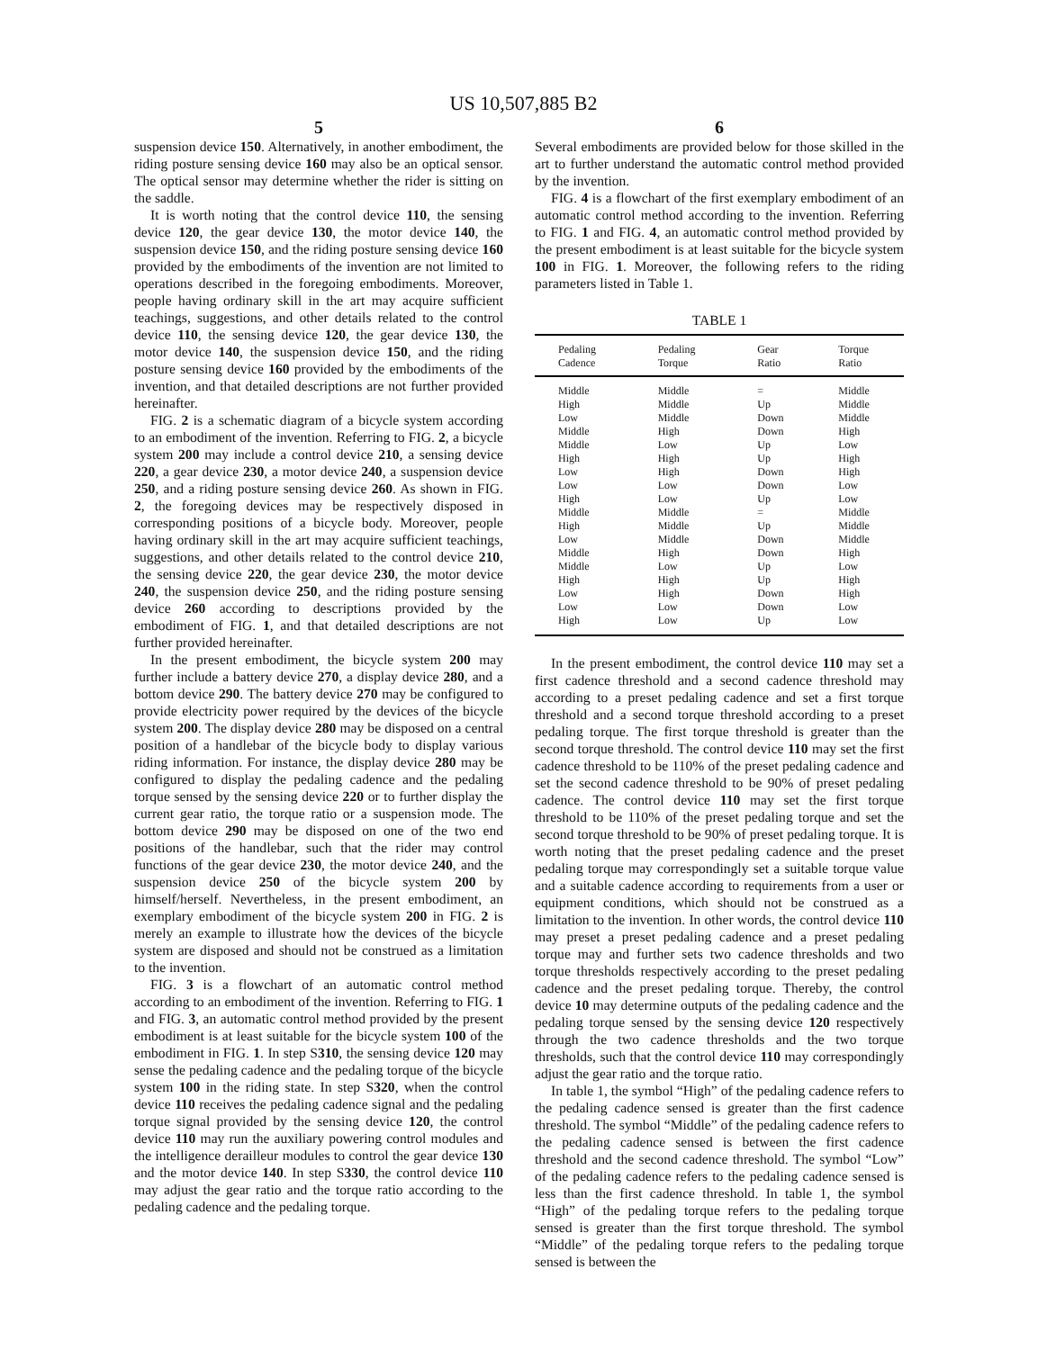US 10,507,885 B2
5
suspension device 150. Alternatively, in another embodiment, the riding posture sensing device 160 may also be an optical sensor. The optical sensor may determine whether the rider is sitting on the saddle.
It is worth noting that the control device 110, the sensing device 120, the gear device 130, the motor device 140, the suspension device 150, and the riding posture sensing device 160 provided by the embodiments of the invention are not limited to operations described in the foregoing embodiments. Moreover, people having ordinary skill in the art may acquire sufficient teachings, suggestions, and other details related to the control device 110, the sensing device 120, the gear device 130, the motor device 140, the suspension device 150, and the riding posture sensing device 160 provided by the embodiments of the invention, and that detailed descriptions are not further provided hereinafter.
FIG. 2 is a schematic diagram of a bicycle system according to an embodiment of the invention. Referring to FIG. 2, a bicycle system 200 may include a control device 210, a sensing device 220, a gear device 230, a motor device 240, a suspension device 250, and a riding posture sensing device 260. As shown in FIG. 2, the foregoing devices may be respectively disposed in corresponding positions of a bicycle body. Moreover, people having ordinary skill in the art may acquire sufficient teachings, suggestions, and other details related to the control device 210, the sensing device 220, the gear device 230, the motor device 240, the suspension device 250, and the riding posture sensing device 260 according to descriptions provided by the embodiment of FIG. 1, and that detailed descriptions are not further provided hereinafter.
In the present embodiment, the bicycle system 200 may further include a battery device 270, a display device 280, and a bottom device 290. The battery device 270 may be configured to provide electricity power required by the devices of the bicycle system 200. The display device 280 may be disposed on a central position of a handlebar of the bicycle body to display various riding information. For instance, the display device 280 may be configured to display the pedaling cadence and the pedaling torque sensed by the sensing device 220 or to further display the current gear ratio, the torque ratio or a suspension mode. The bottom device 290 may be disposed on one of the two end positions of the handlebar, such that the rider may control functions of the gear device 230, the motor device 240, and the suspension device 250 of the bicycle system 200 by himself/herself. Nevertheless, in the present embodiment, an exemplary embodiment of the bicycle system 200 in FIG. 2 is merely an example to illustrate how the devices of the bicycle system are disposed and should not be construed as a limitation to the invention.
FIG. 3 is a flowchart of an automatic control method according to an embodiment of the invention. Referring to FIG. 1 and FIG. 3, an automatic control method provided by the present embodiment is at least suitable for the bicycle system 100 of the embodiment in FIG. 1. In step S310, the sensing device 120 may sense the pedaling cadence and the pedaling torque of the bicycle system 100 in the riding state. In step S320, when the control device 110 receives the pedaling cadence signal and the pedaling torque signal provided by the sensing device 120, the control device 110 may run the auxiliary powering control modules and the intelligence derailleur modules to control the gear device 130 and the motor device 140. In step S330, the control device 110 may adjust the gear ratio and the torque ratio according to the pedaling cadence and the pedaling torque.
6
Several embodiments are provided below for those skilled in the art to further understand the automatic control method provided by the invention.
FIG. 4 is a flowchart of the first exemplary embodiment of an automatic control method according to the invention. Referring to FIG. 1 and FIG. 4, an automatic control method provided by the present embodiment is at least suitable for the bicycle system 100 in FIG. 1. Moreover, the following refers to the riding parameters listed in Table 1.
TABLE 1
| Pedaling Cadence | Pedaling Torque | Gear Ratio | Torque Ratio |
| --- | --- | --- | --- |
| Middle | Middle | = | Middle |
| High | Middle | Up | Middle |
| Low | Middle | Down | Middle |
| Middle | High | Down | High |
| Middle | Low | Up | Low |
| High | High | Up | High |
| Low | High | Down | High |
| Low | Low | Down | Low |
| High | Low | Up | Low |
| Middle | Middle | = | Middle |
| High | Middle | Up | Middle |
| Low | Middle | Down | Middle |
| Middle | High | Down | High |
| Middle | Low | Up | Low |
| High | High | Up | High |
| Low | High | Down | High |
| Low | Low | Down | Low |
| High | Low | Up | Low |
In the present embodiment, the control device 110 may set a first cadence threshold and a second cadence threshold may according to a preset pedaling cadence and set a first torque threshold and a second torque threshold according to a preset pedaling torque. The first torque threshold is greater than the second torque threshold. The control device 110 may set the first cadence threshold to be 110% of the preset pedaling cadence and set the second cadence threshold to be 90% of preset pedaling cadence. The control device 110 may set the first torque threshold to be 110% of the preset pedaling torque and set the second torque threshold to be 90% of preset pedaling torque. It is worth noting that the preset pedaling cadence and the preset pedaling torque may correspondingly set a suitable torque value and a suitable cadence according to requirements from a user or equipment conditions, which should not be construed as a limitation to the invention. In other words, the control device 110 may preset a preset pedaling cadence and a preset pedaling torque may and further sets two cadence thresholds and two torque thresholds respectively according to the preset pedaling cadence and the preset pedaling torque. Thereby, the control device 10 may determine outputs of the pedaling cadence and the pedaling torque sensed by the sensing device 120 respectively through the two cadence thresholds and the two torque thresholds, such that the control device 110 may correspondingly adjust the gear ratio and the torque ratio.
In table 1, the symbol “High” of the pedaling cadence refers to the pedaling cadence sensed is greater than the first cadence threshold. The symbol “Middle” of the pedaling cadence refers to the pedaling cadence sensed is between the first cadence threshold and the second cadence threshold. The symbol “Low” of the pedaling cadence refers to the pedaling cadence sensed is less than the first cadence threshold. In table 1, the symbol “High” of the pedaling torque refers to the pedaling torque sensed is greater than the first torque threshold. The symbol “Middle” of the pedaling torque refers to the pedaling torque sensed is between the